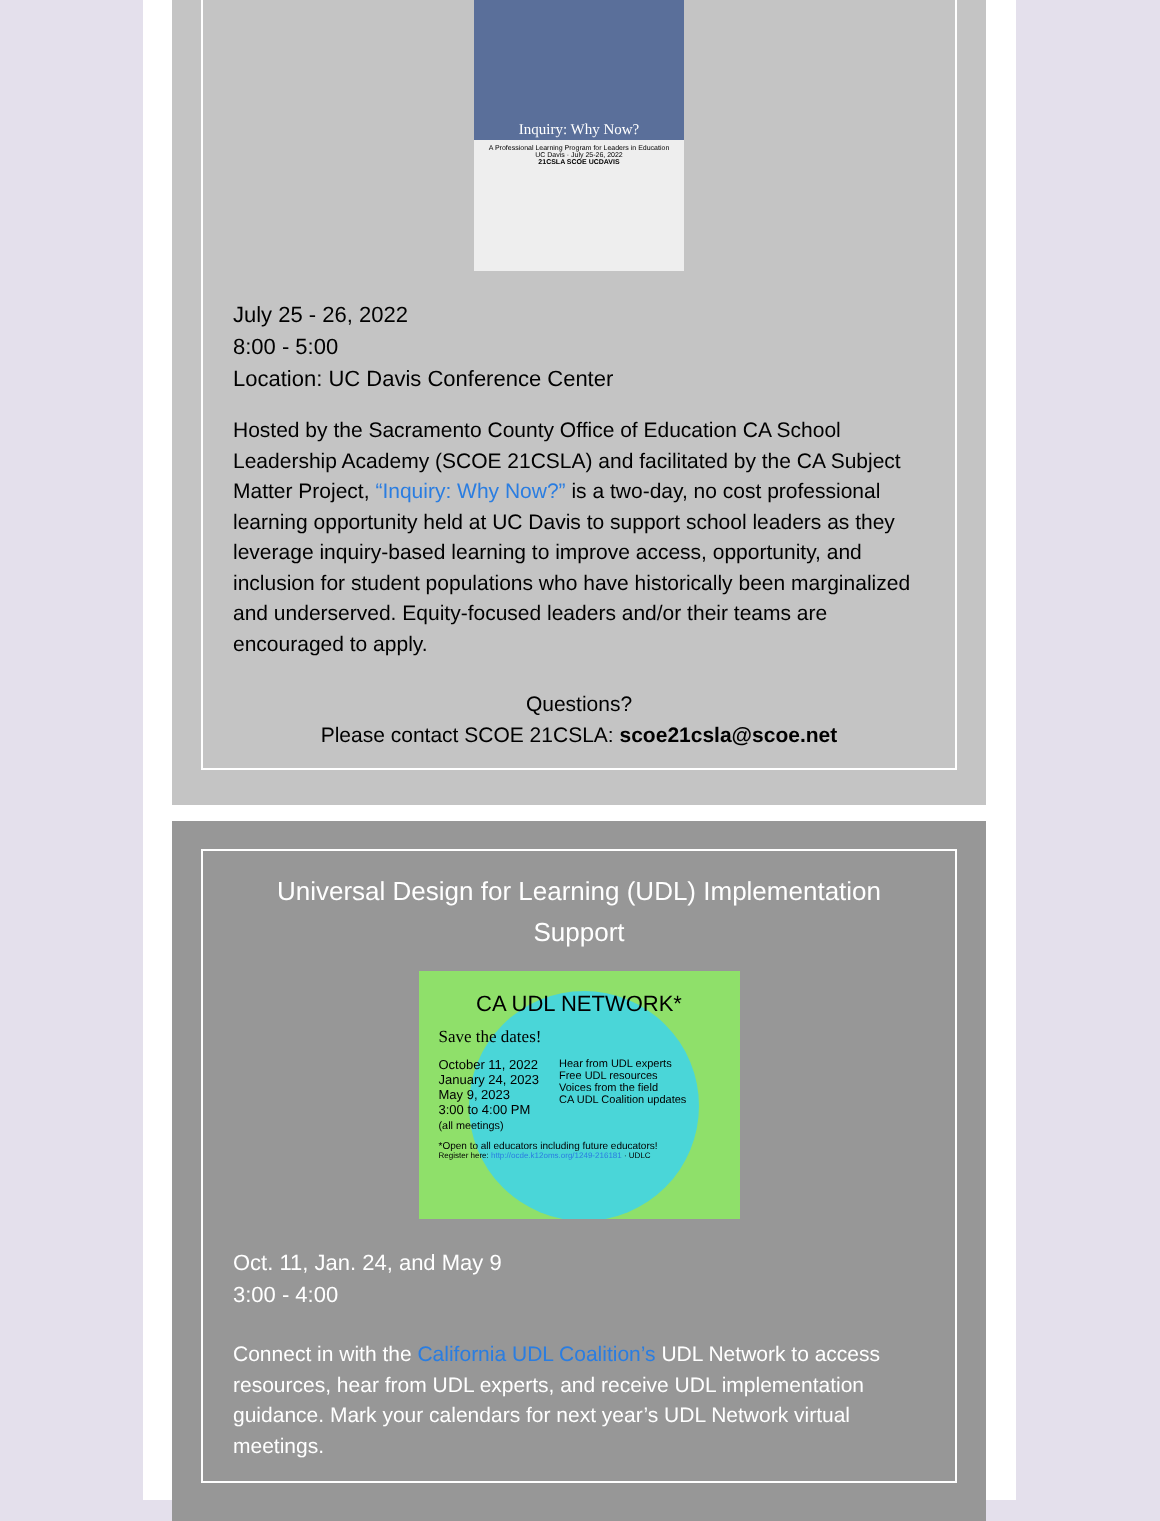Inquiry: Why Now?
A Professional Learning Program for Leaders in Education
UC Davis · July 25-26, 2022
21CSLA SCOE UCDAVIS
July 25 - 26, 2022
8:00 - 5:00
Location: UC Davis Conference Center
Hosted by the Sacramento County Office of Education CA School Leadership Academy (SCOE 21CSLA) and facilitated by the CA Subject Matter Project, “Inquiry: Why Now?” is a two-day, no cost professional learning opportunity held at UC Davis to support school leaders as they leverage inquiry-based learning to improve access, opportunity, and inclusion for student populations who have historically been marginalized and underserved. Equity-focused leaders and/or their teams are encouraged to apply.
Questions?
Please contact SCOE 21CSLA: scoe21csla@scoe.net
Universal Design for Learning (UDL) Implementation Support
CA UDL NETWORK*
Save the dates!
October 11, 2022
January 24, 2023
May 9, 2023
3:00 to 4:00 PM
(all meetings)
Hear from UDL experts
Free UDL resources
Voices from the field
CA UDL Coalition updates
*Open to all educators including future educators!
Register here: http://ocde.k12oms.org/1249-216181 · UDLC
Oct. 11, Jan. 24, and May 9
3:00 - 4:00
Connect in with the California UDL Coalition’s UDL Network to access resources, hear from UDL experts, and receive UDL implementation guidance. Mark your calendars for next year’s UDL Network virtual meetings.